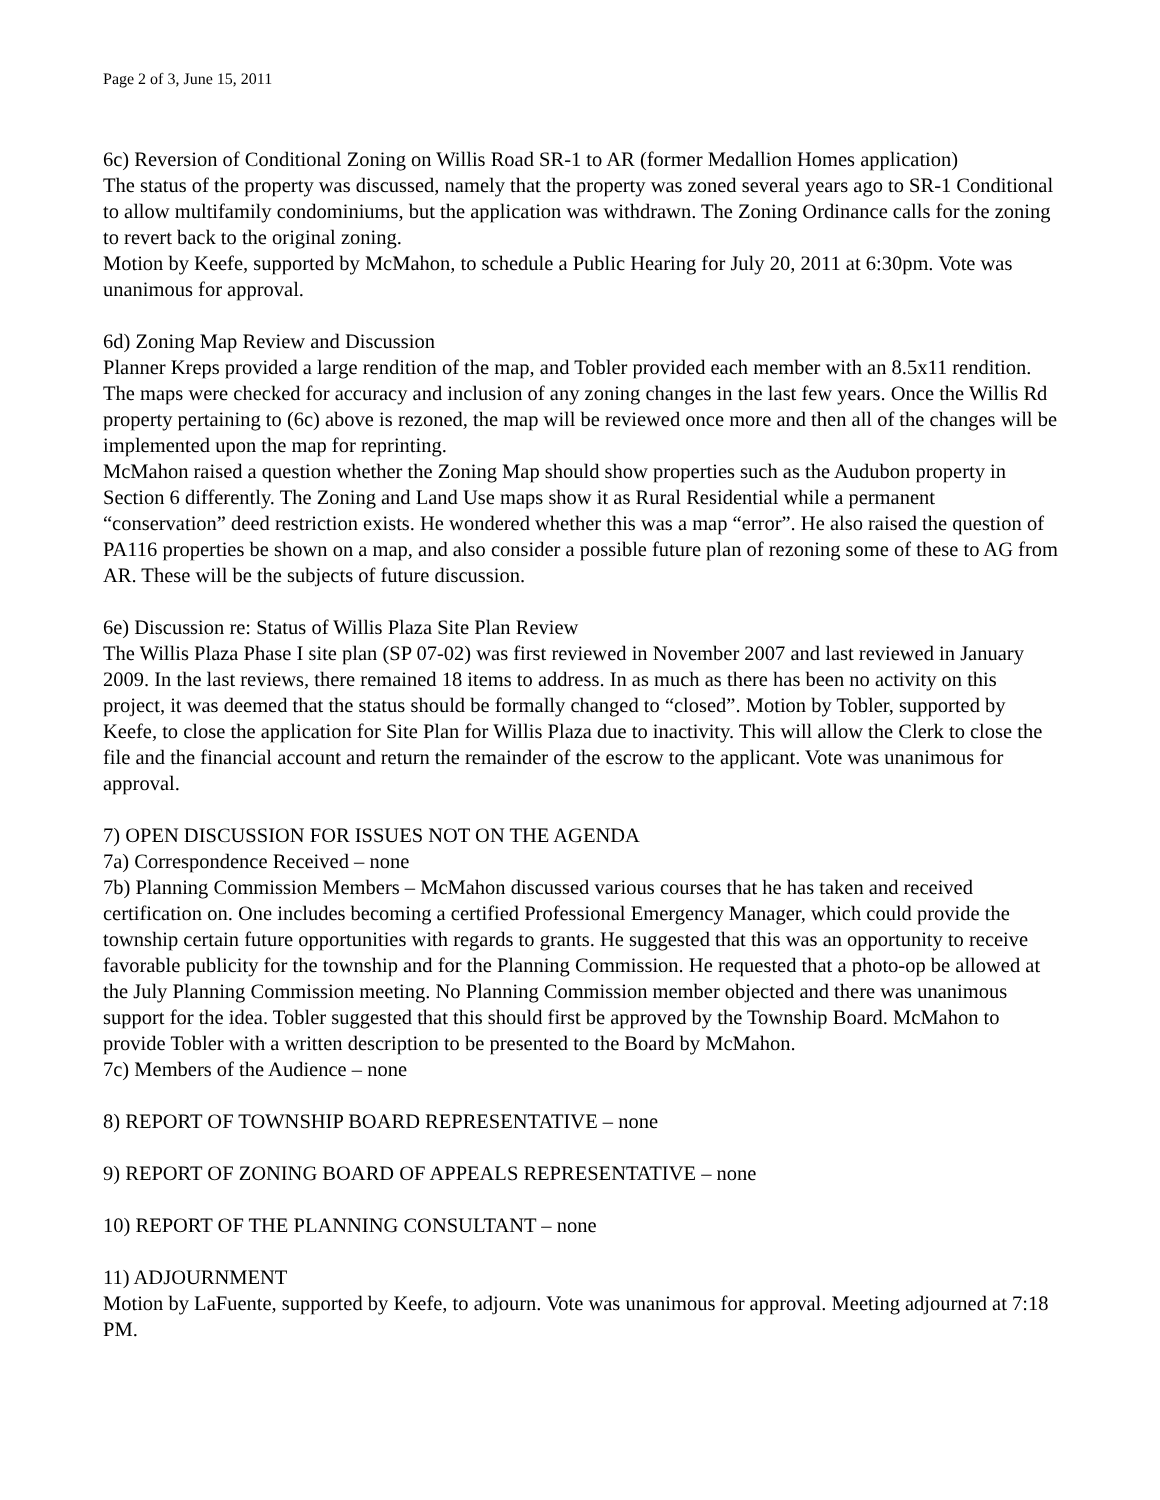Page 2 of 3, June 15, 2011
6c) Reversion of Conditional Zoning on Willis Road SR-1 to AR (former Medallion Homes application)
The status of the property was discussed, namely that the property was zoned several years ago to SR-1 Conditional to allow multifamily condominiums, but the application was withdrawn. The Zoning Ordinance calls for the zoning to revert back to the original zoning.
Motion by Keefe, supported by McMahon, to schedule a Public Hearing for July 20, 2011 at 6:30pm. Vote was unanimous for approval.
6d) Zoning Map Review and Discussion
Planner Kreps provided a large rendition of the map, and Tobler provided each member with an 8.5x11 rendition. The maps were checked for accuracy and inclusion of any zoning changes in the last few years. Once the Willis Rd property pertaining to (6c) above is rezoned, the map will be reviewed once more and then all of the changes will be implemented upon the map for reprinting.
McMahon raised a question whether the Zoning Map should show properties such as the Audubon property in Section 6 differently. The Zoning and Land Use maps show it as Rural Residential while a permanent “conservation” deed restriction exists. He wondered whether this was a map “error”. He also raised the question of PA116 properties be shown on a map, and also consider a possible future plan of rezoning some of these to AG from AR. These will be the subjects of future discussion.
6e) Discussion re: Status of Willis Plaza Site Plan Review
The Willis Plaza Phase I site plan (SP 07-02) was first reviewed in November 2007 and last reviewed in January 2009. In the last reviews, there remained 18 items to address. In as much as there has been no activity on this project, it was deemed that the status should be formally changed to “closed”. Motion by Tobler, supported by Keefe, to close the application for Site Plan for Willis Plaza due to inactivity. This will allow the Clerk to close the file and the financial account and return the remainder of the escrow to the applicant. Vote was unanimous for approval.
7) OPEN DISCUSSION FOR ISSUES NOT ON THE AGENDA
7a) Correspondence Received – none
7b) Planning Commission Members – McMahon discussed various courses that he has taken and received certification on. One includes becoming a certified Professional Emergency Manager, which could provide the township certain future opportunities with regards to grants. He suggested that this was an opportunity to receive favorable publicity for the township and for the Planning Commission. He requested that a photo-op be allowed at the July Planning Commission meeting. No Planning Commission member objected and there was unanimous support for the idea. Tobler suggested that this should first be approved by the Township Board. McMahon to provide Tobler with a written description to be presented to the Board by McMahon.
7c) Members of the Audience – none
8) REPORT OF TOWNSHIP BOARD REPRESENTATIVE – none
9) REPORT OF ZONING BOARD OF APPEALS REPRESENTATIVE – none
10) REPORT OF THE PLANNING CONSULTANT – none
11) ADJOURNMENT
Motion by LaFuente, supported by Keefe, to adjourn. Vote was unanimous for approval. Meeting adjourned at 7:18 PM.